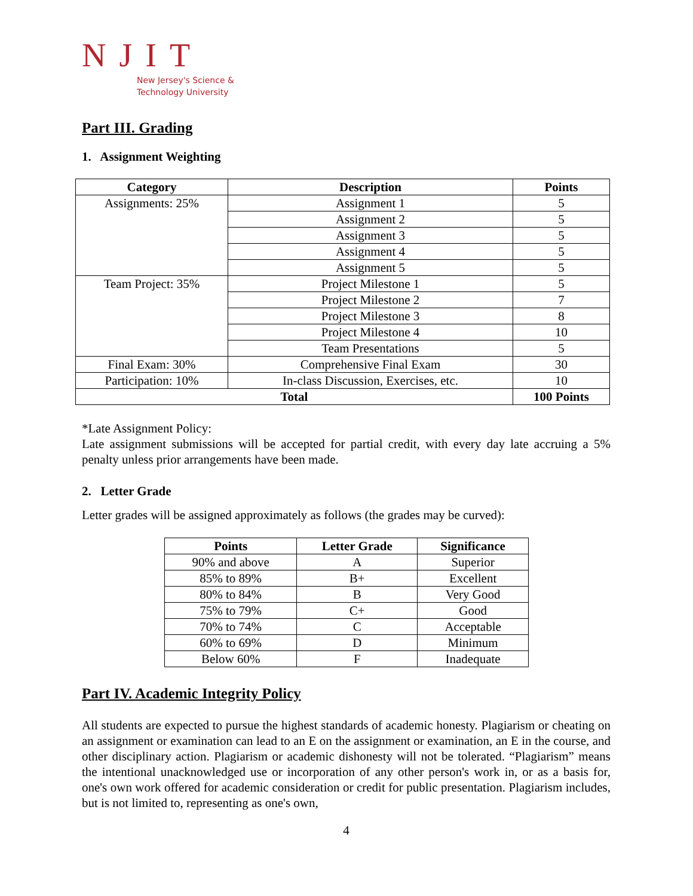NJIT
New Jersey's Science &
Technology University
Part III. Grading
1. Assignment Weighting
| Category | Description | Points |
| --- | --- | --- |
| Assignments: 25% | Assignment 1 | 5 |
| | Assignment 2 | 5 |
| | Assignment 3 | 5 |
| | Assignment 4 | 5 |
| | Assignment 5 | 5 |
| Team Project: 35% | Project Milestone 1 | 5 |
| | Project Milestone 2 | 7 |
| | Project Milestone 3 | 8 |
| | Project Milestone 4 | 10 |
| | Team Presentations | 5 |
| Final Exam: 30% | Comprehensive Final Exam | 30 |
| Participation: 10% | In-class Discussion, Exercises, etc. | 10 |
| Total | | 100 Points |
*Late Assignment Policy:
Late assignment submissions will be accepted for partial credit, with every day late accruing a 5% penalty unless prior arrangements have been made.
2. Letter Grade
Letter grades will be assigned approximately as follows (the grades may be curved):
| Points | Letter Grade | Significance |
| --- | --- | --- |
| 90% and above | A | Superior |
| 85% to 89% | B+ | Excellent |
| 80% to 84% | B | Very Good |
| 75% to 79% | C+ | Good |
| 70% to 74% | C | Acceptable |
| 60% to 69% | D | Minimum |
| Below 60% | F | Inadequate |
Part IV. Academic Integrity Policy
All students are expected to pursue the highest standards of academic honesty. Plagiarism or cheating on an assignment or examination can lead to an E on the assignment or examination, an E in the course, and other disciplinary action. Plagiarism or academic dishonesty will not be tolerated. “Plagiarism” means the intentional unacknowledged use or incorporation of any other person's work in, or as a basis for, one's own work offered for academic consideration or credit for public presentation. Plagiarism includes, but is not limited to, representing as one's own,
4